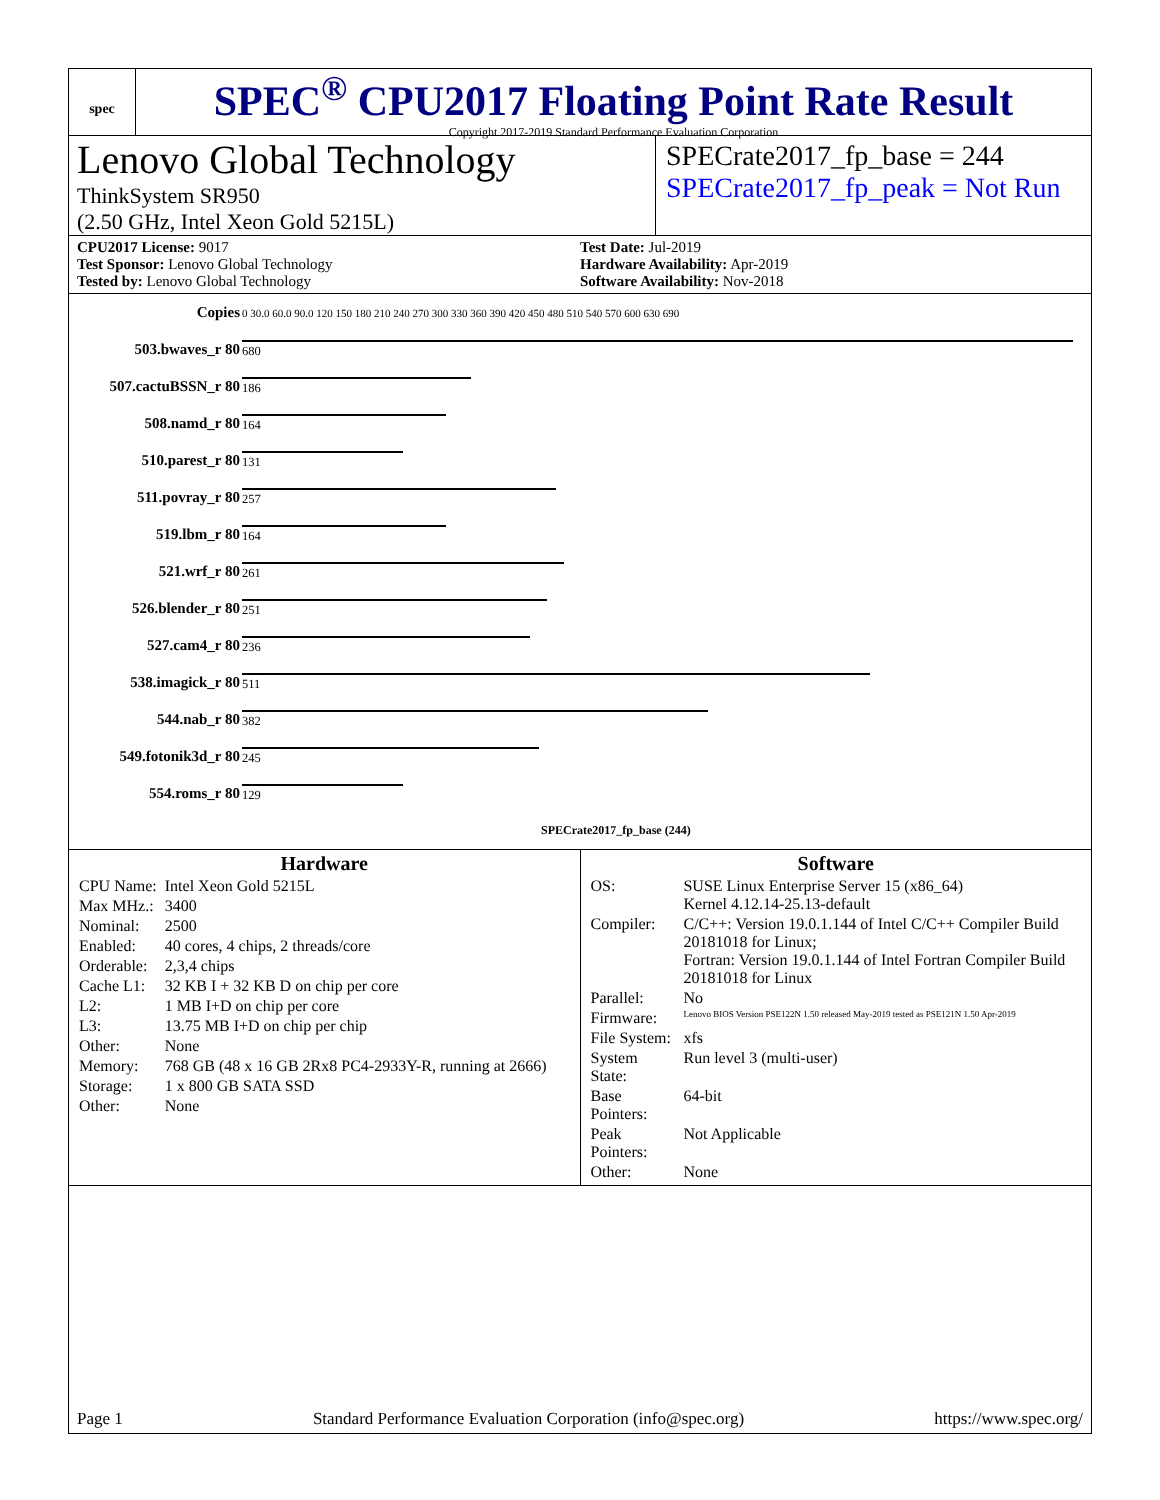spec
SPEC<sup>®</sup> CPU2017 Floating Point Rate Result
Copyright 2017-2019 Standard Performance Evaluation Corporation
Lenovo Global Technology
ThinkSystem SR950
(2.50 GHz, Intel Xeon Gold 5215L)
SPECrate2017_fp_base = 244
SPECrate2017_fp_peak = Not Run
CPU2017 License: 9017
Test Sponsor: Lenovo Global Technology
Tested by: Lenovo Global Technology
Test Date: Jul-2019
Hardware Availability: Apr-2019
Software Availability: Nov-2018
| Copies | 0 30.0 60.0 90.0 120 150 180 210 240 270 300 330 360 390 420 450 480 510 540 570 600 630 690 |
| 503.bwaves_r 80 | 680 |
| 507.cactuBSSN_r 80 | 186 |
| 508.namd_r 80 | 164 |
| 510.parest_r 80 | 131 |
| 511.povray_r 80 | 257 |
| 519.lbm_r 80 | 164 |
| 521.wrf_r 80 | 261 |
| 526.blender_r 80 | 251 |
| 527.cam4_r 80 | 236 |
| 538.imagick_r 80 | 511 |
| 544.nab_r 80 | 382 |
| 549.fotonik3d_r 80 | 245 |
| 554.roms_r 80 | 129 |
| | SPECrate2017_fp_base (244) |
Hardware
| CPU Name: | Intel Xeon Gold 5215L |
| Max MHz.: | 3400 |
| Nominal: | 2500 |
| Enabled: | 40 cores, 4 chips, 2 threads/core |
| Orderable: | 2,3,4 chips |
| Cache L1: | 32 KB I + 32 KB D on chip per core |
| L2: | 1 MB I+D on chip per core |
| L3: | 13.75 MB I+D on chip per chip |
| Other: | None |
| Memory: | 768 GB (48 x 16 GB 2Rx8 PC4-2933Y-R, running at 2666) |
| Storage: | 1 x 800 GB SATA SSD |
| Other: | None |
Software
| OS: | SUSE Linux Enterprise Server 15 (x86_64) Kernel 4.12.14-25.13-default |
| Compiler: | C/C++: Version 19.0.1.144 of Intel C/C++ Compiler Build 20181018 for Linux; Fortran: Version 19.0.1.144 of Intel Fortran Compiler Build 20181018 for Linux |
| Parallel: | No |
| Firmware: | Lenovo BIOS Version PSE122N 1.50 released May-2019 tested as PSE121N 1.50 Apr-2019 |
| File System: | xfs |
| System State: | Run level 3 (multi-user) |
| Base Pointers: | 64-bit |
| Peak Pointers: | Not Applicable |
| Other: | None |
Page 1 Standard Performance Evaluation Corporation (info@spec.org) https://www.spec.org/